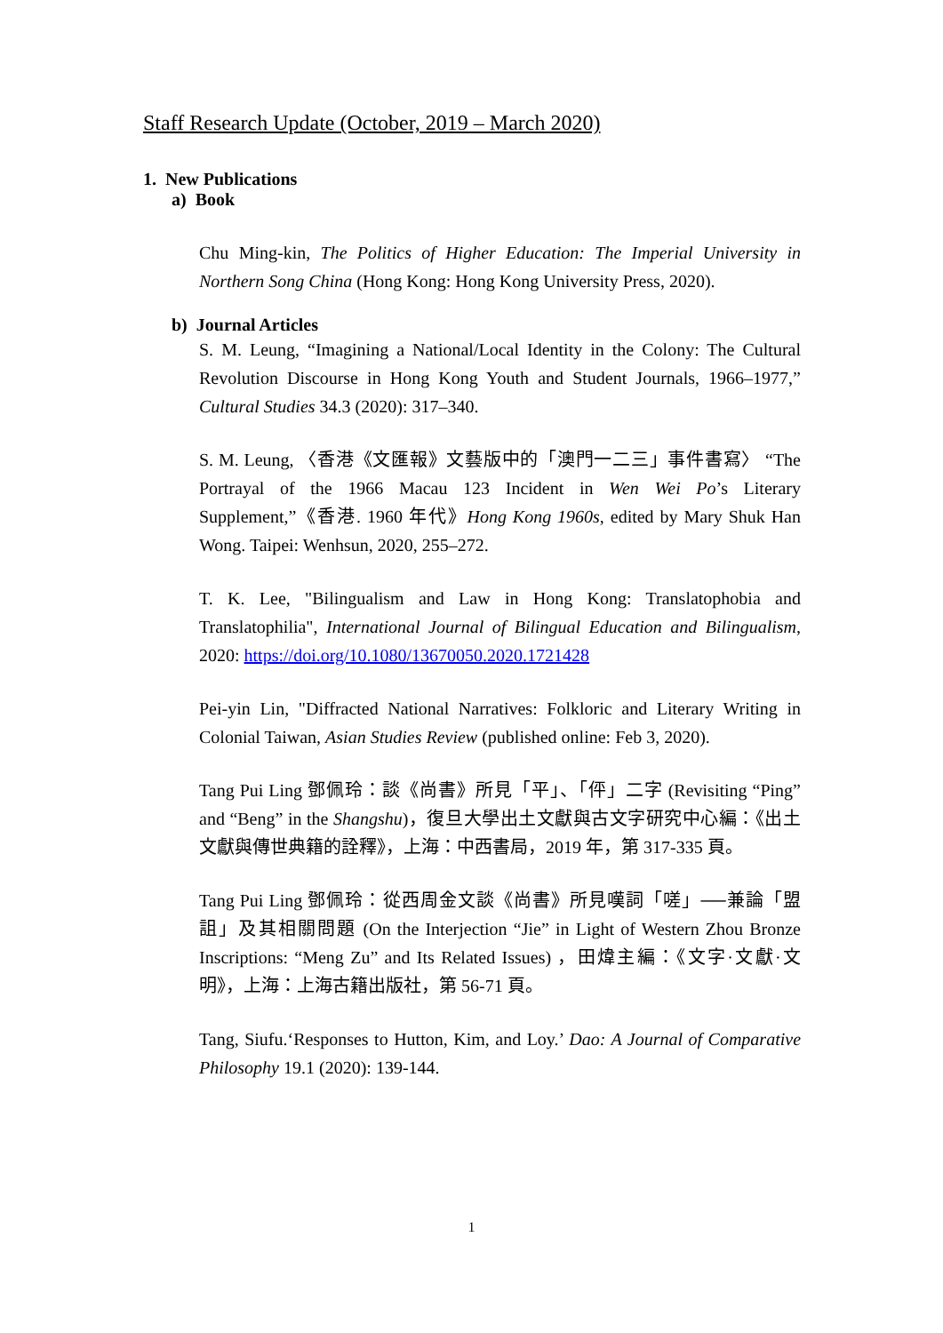Staff Research Update (October, 2019 – March 2020)
1. New Publications
a) Book
Chu Ming-kin, The Politics of Higher Education: The Imperial University in Northern Song China (Hong Kong: Hong Kong University Press, 2020).
b) Journal Articles
S. M. Leung, “Imagining a National/Local Identity in the Colony: The Cultural Revolution Discourse in Hong Kong Youth and Student Journals, 1966–1977,” Cultural Studies 34.3 (2020): 317–340.
S. M. Leung, 〈香港《文匯報》文藝版中的「澳門一二三」事件書寫〉 “The Portrayal of the 1966 Macau 123 Incident in Wen Wei Po’s Literary Supplement,”《香港. 1960 年代》Hong Kong 1960s, edited by Mary Shuk Han Wong. Taipei: Wenhsun, 2020, 255–272.
T. K. Lee, "Bilingualism and Law in Hong Kong: Translatophobia and Translatophilia", International Journal of Bilingual Education and Bilingualism, 2020: https://doi.org/10.1080/13670050.2020.1721428
Pei-yin Lin, "Diffracted National Narratives: Folkloric and Literary Writing in Colonial Taiwan, Asian Studies Review (published online: Feb 3, 2020).
Tang Pui Ling 鄧佩玲：談《尚書》所見「平」、「伻」二字 (Revisiting “Ping” and “Beng” in the Shangshu)，復旦大學出土文獻與古文字研究中心編：《出土文獻與傳世典籍的詮釋》，上海：中西書局，2019 年，第 317-335 頁。
Tang Pui Ling 鄧佩玲：從西周金文談《尚書》所見嘆詞「嗟」──兼論「盟詛」及其相關問題 (On the Interjection “Jie” in Light of Western Zhou Bronze Inscriptions: “Meng Zu” and Its Related Issues) ，田煒主編：《文字·文獻·文明》，上海：上海古籍出版社，第 56-71 頁。
Tang, Siufu.‘Responses to Hutton, Kim, and Loy.’ Dao: A Journal of Comparative Philosophy 19.1 (2020): 139-144.
1